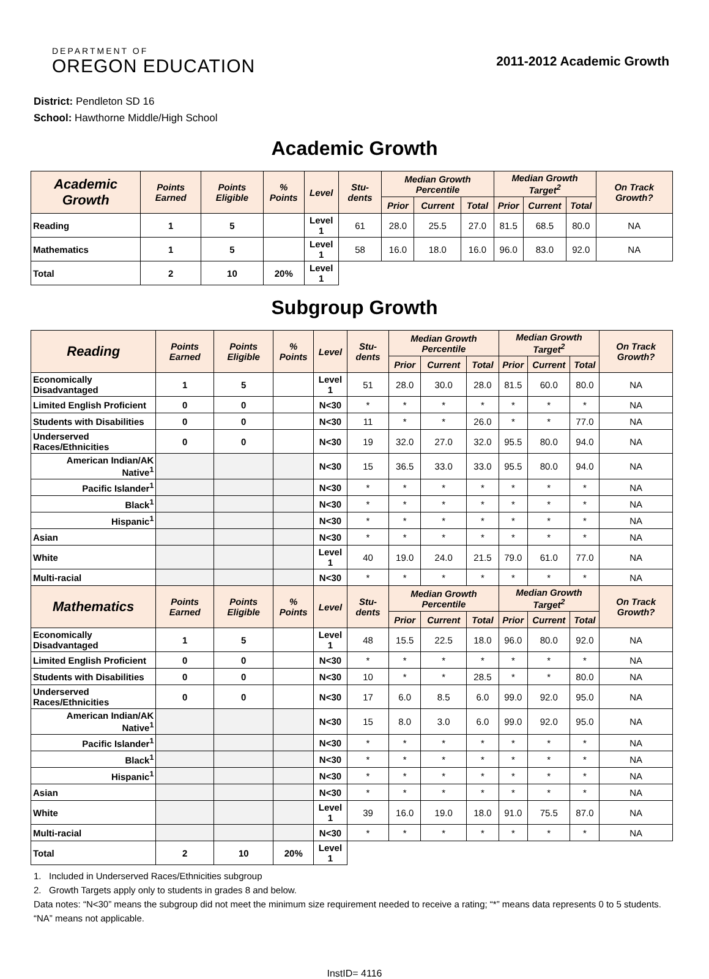DEPARTMENT OF
OREGON EDUCATION
2011-2012 Academic Growth
District: Pendleton SD 16
School: Hawthorne Middle/High School
Academic Growth
| Academic Growth | Points Earned | Points Eligible | % Points | Level | Stu-dents | Median Growth Percentile | | | Median Growth Target<sup>2</sup> | | | On Track Growth? |
| --- | --- | --- | --- | --- | --- | --- | --- | --- | --- | --- | --- | --- |
| | | | | | | Prior | Current | Total | Prior | Current | Total | |
| Reading | 1 | 5 | | Level 1 | 61 | 28.0 | 25.5 | 27.0 | 81.5 | 68.5 | 80.0 | NA |
| Mathematics | 1 | 5 | | Level 1 | 58 | 16.0 | 18.0 | 16.0 | 96.0 | 83.0 | 92.0 | NA |
| Total | 2 | 10 | 20% | Level 1 | | | | | | | | |
Subgroup Growth
| Reading | Points Earned | Points Eligible | % Points | Level | Stu-dents | Median Growth Percentile | | | Median Growth Target<sup>2</sup> | | | On Track Growth? |
| --- | --- | --- | --- | --- | --- | --- | --- | --- | --- | --- | --- | --- |
| | | | | | | Prior | Current | Total | Prior | Current | Total | |
| Economically Disadvantaged | 1 | 5 | | Level 1 | 51 | 28.0 | 30.0 | 28.0 | 81.5 | 60.0 | 80.0 | NA |
| Limited English Proficient | 0 | 0 | | N<30 | * | * | * | * | * | * | * | NA |
| Students with Disabilities | 0 | 0 | | N<30 | 11 | * | * | 26.0 | * | * | 77.0 | NA |
| Underserved Races/Ethnicities | 0 | 0 | | N<30 | 19 | 32.0 | 27.0 | 32.0 | 95.5 | 80.0 | 94.0 | NA |
| American Indian/AK Native<sup>1</sup> | | | | N<30 | 15 | 36.5 | 33.0 | 33.0 | 95.5 | 80.0 | 94.0 | NA |
| Pacific Islander<sup>1</sup> | | | | N<30 | * | * | * | * | * | * | * | NA |
| Black<sup>1</sup> | | | | N<30 | * | * | * | * | * | * | * | NA |
| Hispanic<sup>1</sup> | | | | N<30 | * | * | * | * | * | * | * | NA |
| Asian | | | | N<30 | * | * | * | * | * | * | * | NA |
| White | | | | Level 1 | 40 | 19.0 | 24.0 | 21.5 | 79.0 | 61.0 | 77.0 | NA |
| Multi-racial | | | | N<30 | * | * | * | * | * | * | * | NA |
| Mathematics | Points Earned | Points Eligible | % Points | Level | Stu-dents | Median Growth Percentile | | | Median Growth Target<sup>2</sup> | | | On Track Growth? |
| | | | | | | Prior | Current | Total | Prior | Current | Total | |
| Economically Disadvantaged | 1 | 5 | | Level 1 | 48 | 15.5 | 22.5 | 18.0 | 96.0 | 80.0 | 92.0 | NA |
| Limited English Proficient | 0 | 0 | | N<30 | * | * | * | * | * | * | * | NA |
| Students with Disabilities | 0 | 0 | | N<30 | 10 | * | * | 28.5 | * | * | 80.0 | NA |
| Underserved Races/Ethnicities | 0 | 0 | | N<30 | 17 | 6.0 | 8.5 | 6.0 | 99.0 | 92.0 | 95.0 | NA |
| American Indian/AK Native<sup>1</sup> | | | | N<30 | 15 | 8.0 | 3.0 | 6.0 | 99.0 | 92.0 | 95.0 | NA |
| Pacific Islander<sup>1</sup> | | | | N<30 | * | * | * | * | * | * | * | NA |
| Black<sup>1</sup> | | | | N<30 | * | * | * | * | * | * | * | NA |
| Hispanic<sup>1</sup> | | | | N<30 | * | * | * | * | * | * | * | NA |
| Asian | | | | N<30 | * | * | * | * | * | * | * | NA |
| White | | | | Level 1 | 39 | 16.0 | 19.0 | 18.0 | 91.0 | 75.5 | 87.0 | NA |
| Multi-racial | | | | N<30 | * | * | * | * | * | * | * | NA |
| Total | 2 | 10 | 20% | Level 1 | | | | | | | | |
1. Included in Underserved Races/Ethnicities subgroup
2. Growth Targets apply only to students in grades 8 and below.
Data notes: “N<30” means the subgroup did not meet the minimum size requirement needed to receive a rating; “*” means data represents 0 to 5 students. “NA” means not applicable.
InstID= 4116